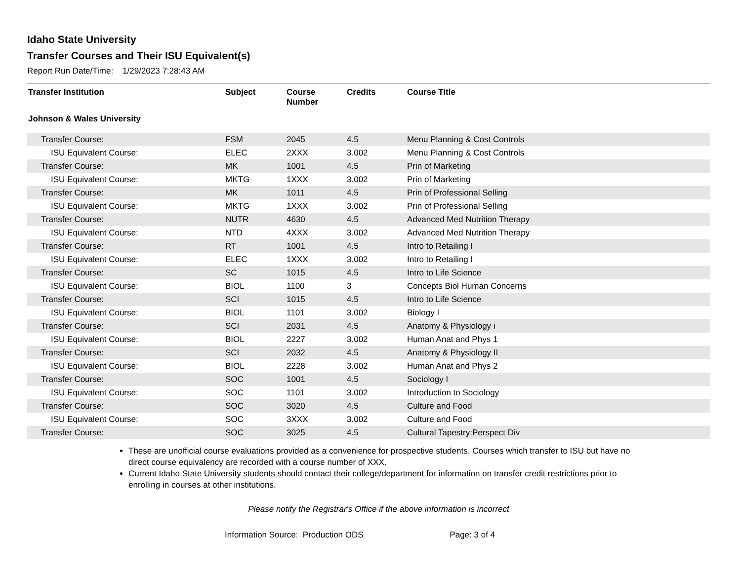Idaho State University
Transfer Courses and Their ISU Equivalent(s)
Report Run Date/Time: 1/29/2023 7:28:43 AM
| Transfer Institution | Subject | Course Number | Credits | Course Title |
| --- | --- | --- | --- | --- |
| Johnson & Wales University | | | | |
| Transfer Course: | FSM | 2045 | 4.5 | Menu Planning & Cost Controls |
| ISU Equivalent Course: | ELEC | 2XXX | 3.002 | Menu Planning & Cost Controls |
| Transfer Course: | MK | 1001 | 4.5 | Prin of Marketing |
| ISU Equivalent Course: | MKTG | 1XXX | 3.002 | Prin of Marketing |
| Transfer Course: | MK | 1011 | 4.5 | Prin of Professional Selling |
| ISU Equivalent Course: | MKTG | 1XXX | 3.002 | Prin of Professional Selling |
| Transfer Course: | NUTR | 4630 | 4.5 | Advanced Med Nutrition Therapy |
| ISU Equivalent Course: | NTD | 4XXX | 3.002 | Advanced Med Nutrition Therapy |
| Transfer Course: | RT | 1001 | 4.5 | Intro to Retailing I |
| ISU Equivalent Course: | ELEC | 1XXX | 3.002 | Intro to Retailing I |
| Transfer Course: | SC | 1015 | 4.5 | Intro to Life Science |
| ISU Equivalent Course: | BIOL | 1100 | 3 | Concepts Biol Human Concerns |
| Transfer Course: | SCI | 1015 | 4.5 | Intro to Life Science |
| ISU Equivalent Course: | BIOL | 1101 | 3.002 | Biology I |
| Transfer Course: | SCI | 2031 | 4.5 | Anatomy & Physiology i |
| ISU Equivalent Course: | BIOL | 2227 | 3.002 | Human Anat and Phys 1 |
| Transfer Course: | SCI | 2032 | 4.5 | Anatomy & Physiology II |
| ISU Equivalent Course: | BIOL | 2228 | 3.002 | Human Anat and Phys 2 |
| Transfer Course: | SOC | 1001 | 4.5 | Sociology I |
| ISU Equivalent Course: | SOC | 1101 | 3.002 | Introduction to Sociology |
| Transfer Course: | SOC | 3020 | 4.5 | Culture and Food |
| ISU Equivalent Course: | SOC | 3XXX | 3.002 | Culture and Food |
| Transfer Course: | SOC | 3025 | 4.5 | Cultural Tapestry:Perspect Div |
These are unofficial course evaluations provided as a convenience for prospective students. Courses which transfer to ISU but have no direct course equivalency are recorded with a course number of XXX.
Current Idaho State University students should contact their college/department for information on transfer credit restrictions prior to enrolling in courses at other institutions.
Please notify the Registrar's Office if the above information is incorrect
Information Source: Production ODS Page: 3 of 4